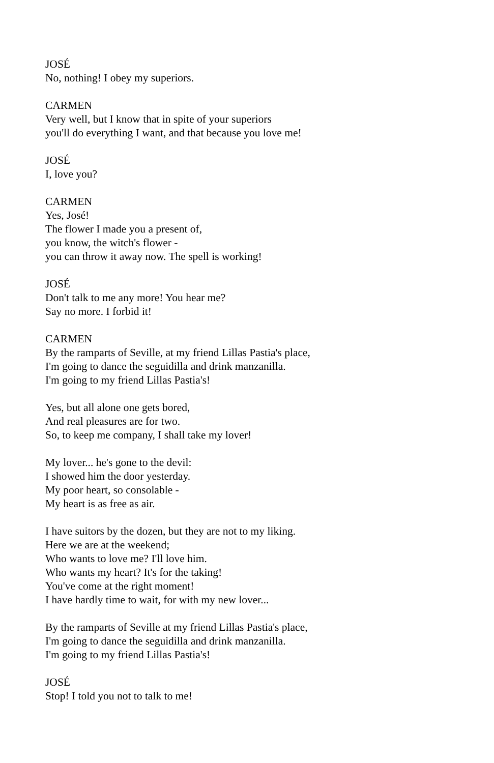JOSÉ
No, nothing! I obey my superiors.
CARMEN
Very well, but I know that in spite of your superiors
you'll do everything I want, and that because you love me!
JOSÉ
I, love you?
CARMEN
Yes, José!
The flower I made you a present of,
you know, the witch's flower -
you can throw it away now. The spell is working!
JOSÉ
Don't talk to me any more! You hear me?
Say no more. I forbid it!
CARMEN
By the ramparts of Seville, at my friend Lillas Pastia's place,
I'm going to dance the seguidilla and drink manzanilla.
I'm going to my friend Lillas Pastia's!
Yes, but all alone one gets bored,
And real pleasures are for two.
So, to keep me company, I shall take my lover!
My lover... he's gone to the devil:
I showed him the door yesterday.
My poor heart, so consolable -
My heart is as free as air.
I have suitors by the dozen, but they are not to my liking.
Here we are at the weekend;
Who wants to love me? I'll love him.
Who wants my heart? It's for the taking!
You've come at the right moment!
I have hardly time to wait, for with my new lover...
By the ramparts of Seville at my friend Lillas Pastia's place,
I'm going to dance the seguidilla and drink manzanilla.
I'm going to my friend Lillas Pastia's!
JOSÉ
Stop! I told you not to talk to me!